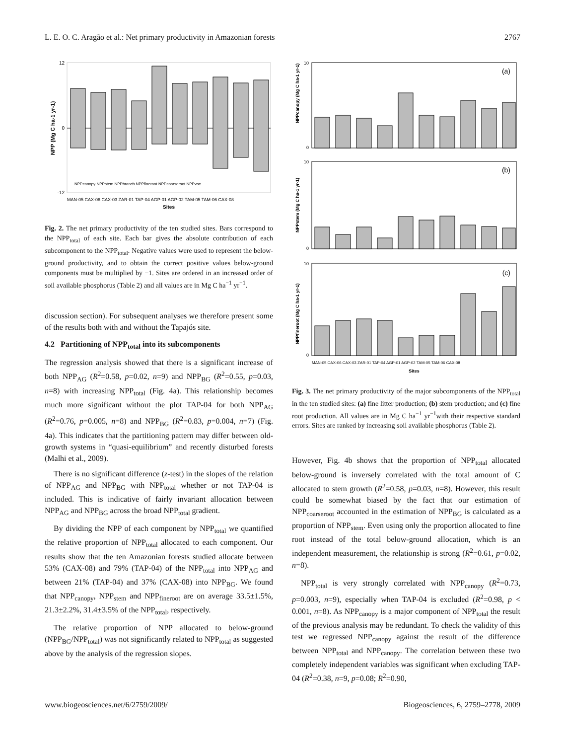L. E. O. C. Aragão et al.: Net primary productivity in Amazonian forests 2767
12
0
-12
NPP (Mg C ha-1 yr-1)
NPPcanopy NPPstem NPPbranch NPPfineroot NPPcoarseroot NPPvoc
MAN-05 CAX-06 CAX-03 ZAR-01 TAP-04 AGP-01 AGP-02 TAM-05 TAM-06 CAX-08
Sites
Fig. 2. The net primary productivity of the ten studied sites. Bars correspond to the NPP<sub>total</sub> of each site. Each bar gives the absolute contribution of each subcomponent to the NPP<sub>total</sub>. Negative values were used to represent the below-ground productivity, and to obtain the correct positive values below-ground components must be multiplied by −1. Sites are ordered in an increased order of soil available phosphorus (Table 2) and all values are in Mg C ha<sup>−1</sup> yr<sup>−1</sup>.
discussion section). For subsequent analyses we therefore present some of the results both with and without the Tapajós site.
4.2 Partitioning of NPP<sub>total</sub> into its subcomponents
The regression analysis showed that there is a significant increase of both NPP<sub>AG</sub> (R<sup>2</sup>=0.58, p=0.02, n=9) and NPP<sub>BG</sub> (R<sup>2</sup>=0.55, p=0.03, n=8) with increasing NPP<sub>total</sub> (Fig. 4a). This relationship becomes much more significant without the plot TAP-04 for both NPP<sub>AG</sub> (R<sup>2</sup>=0.76, p=0.005, n=8) and NPP<sub>BG</sub> (R<sup>2</sup>=0.83, p=0.004, n=7) (Fig. 4a). This indicates that the partitioning pattern may differ between old-growth systems in “quasi-equilibrium” and recently disturbed forests (Malhi et al., 2009).
There is no significant difference (z-test) in the slopes of the relation of NPP<sub>AG</sub> and NPP<sub>BG</sub> with NPP<sub>total</sub> whether or not TAP-04 is included. This is indicative of fairly invariant allocation between NPP<sub>AG</sub> and NPP<sub>BG</sub> across the broad NPP<sub>total</sub> gradient.
By dividing the NPP of each component by NPP<sub>total</sub> we quantified the relative proportion of NPP<sub>total</sub> allocated to each component. Our results show that the ten Amazonian forests studied allocate between 53% (CAX-08) and 79% (TAP-04) of the NPP<sub>total</sub> into NPP<sub>AG</sub> and between 21% (TAP-04) and 37% (CAX-08) into NPP<sub>BG</sub>. We found that NPP<sub>canopy</sub>, NPP<sub>stem</sub> and NPP<sub>fineroot</sub> are on average 33.5±1.5%, 21.3±2.2%, 31.4±3.5% of the NPP<sub>total</sub>, respectively.
The relative proportion of NPP allocated to below-ground (NPP<sub>BG</sub>/NPP<sub>total</sub>) was not significantly related to NPP<sub>total</sub> as suggested above by the analysis of the regression slopes.
(a)
(b)
(c)
10
0
10
0
10
0
NPPcanopy (Mg C ha-1 yr-1)
NPPstem (Mg C ha-1 yr-1)
NPPfineroot (Mg C ha-1 yr-1)
MAN-05 CAX-06 CAX-03 ZAR-01 TAP-04 AGP-01 AGP-02 TAM-05 TAM-06 CAX-08
Sites
Fig. 3. The net primary productivity of the major subcomponents of the NPP<sub>total</sub> in the ten studied sites: (a) fine litter production; (b) stem production; and (c) fine root production. All values are in Mg C ha<sup>−1</sup> yr<sup>−1</sup>with their respective standard errors. Sites are ranked by increasing soil available phosphorus (Table 2).
However, Fig. 4b shows that the proportion of NPP<sub>total</sub> allocated below-ground is inversely correlated with the total amount of C allocated to stem growth (R<sup>2</sup>=0.58, p=0.03, n=8). However, this result could be somewhat biased by the fact that our estimation of NPP<sub>coarseroot</sub> accounted in the estimation of NPP<sub>BG</sub> is calculated as a proportion of NPP<sub>stem</sub>. Even using only the proportion allocated to fine root instead of the total below-ground allocation, which is an independent measurement, the relationship is strong (R<sup>2</sup>=0.61, p=0.02, n=8).
NPP<sub>total</sub> is very strongly correlated with NPP<sub>canopy</sub> (R<sup>2</sup>=0.73, p=0.003, n=9), especially when TAP-04 is excluded (R<sup>2</sup>=0.98, p < 0.001, n=8). As NPP<sub>canopy</sub> is a major component of NPP<sub>total</sub> the result of the previous analysis may be redundant. To check the validity of this test we regressed NPP<sub>canopy</sub> against the result of the difference between NPP<sub>total</sub> and NPP<sub>canopy</sub>. The correlation between these two completely independent variables was significant when excluding TAP-04 (R<sup>2</sup>=0.38, n=9, p=0.08; R<sup>2</sup>=0.90,
www.biogeosciences.net/6/2759/2009/ Biogeosciences, 6, 2759–2778, 2009